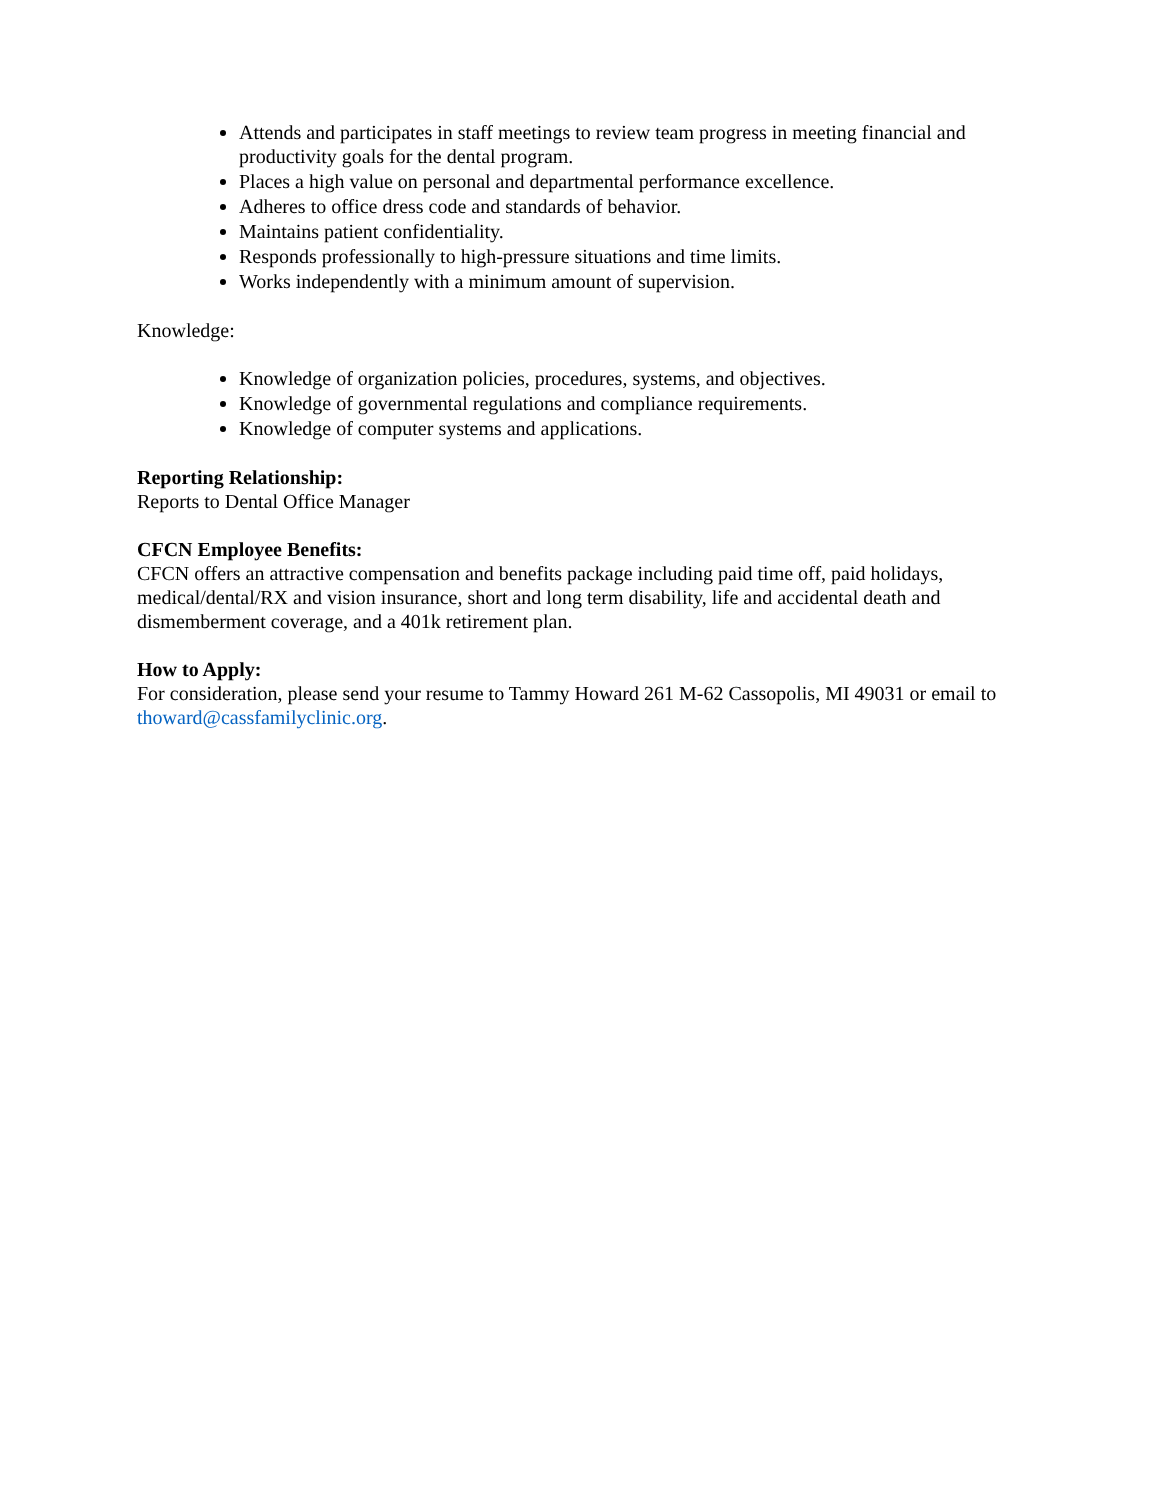Attends and participates in staff meetings to review team progress in meeting financial and productivity goals for the dental program.
Places a high value on personal and departmental performance excellence.
Adheres to office dress code and standards of behavior.
Maintains patient confidentiality.
Responds professionally to high-pressure situations and time limits.
Works independently with a minimum amount of supervision.
Knowledge:
Knowledge of organization policies, procedures, systems, and objectives.
Knowledge of governmental regulations and compliance requirements.
Knowledge of computer systems and applications.
Reporting Relationship:
Reports to Dental Office Manager
CFCN Employee Benefits:
CFCN offers an attractive compensation and benefits package including paid time off, paid holidays, medical/dental/RX and vision insurance, short and long term disability, life and accidental death and dismemberment coverage, and a 401k retirement plan.
How to Apply:
For consideration, please send your resume to Tammy Howard 261 M-62 Cassopolis, MI 49031 or email to thoward@cassfamilyclinic.org.